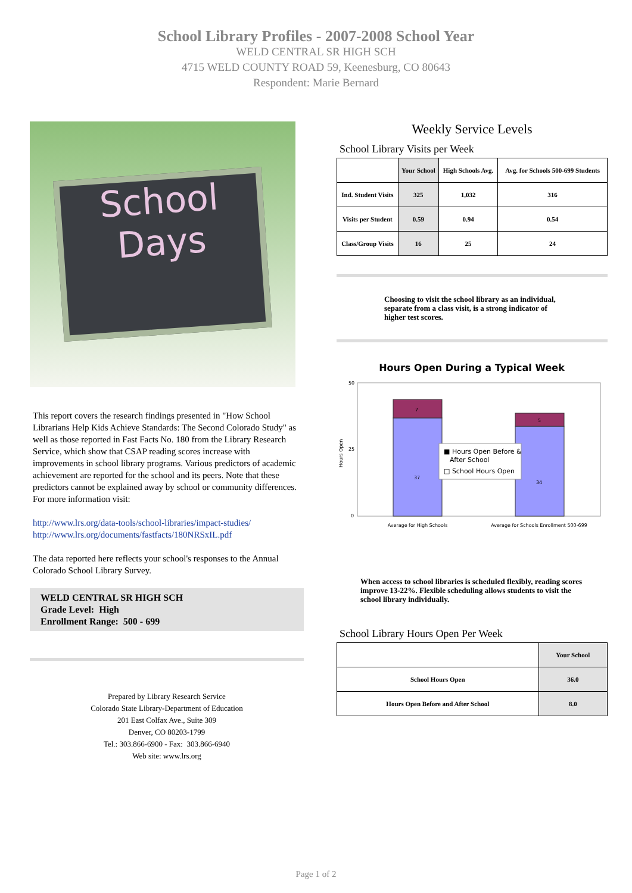School Library Profiles - 2007-2008 School Year
WELD CENTRAL SR HIGH SCH
4715 WELD COUNTY ROAD 59, Keenesburg, CO 80643
Respondent: Marie Bernard
School
Days
This report covers the research findings presented in "How School Librarians Help Kids Achieve Standards: The Second Colorado Study" as well as those reported in Fast Facts No. 180 from the Library Research Service, which show that CSAP reading scores increase with improvements in school library programs. Various predictors of academic achievement are reported for the school and its peers. Note that these predictors cannot be explained away by school or community differences. For more information visit:
http://www.lrs.org/data-tools/school-libraries/impact-studies/
http://www.lrs.org/documents/fastfacts/180NRSxIL.pdf
The data reported here reflects your school's responses to the Annual Colorado School Library Survey.
WELD CENTRAL SR HIGH SCH
Grade Level: High
Enrollment Range: 500 - 699
Prepared by Library Research Service
Colorado State Library-Department of Education
201 East Colfax Ave., Suite 309
Denver, CO 80203-1799
Tel.: 303.866-6900 - Fax: 303.866-6940
Web site: www.lrs.org
Weekly Service Levels
School Library Visits per Week
| | Your School | High Schools Avg. | Avg. for Schools 500-699 Students |
| --- | --- | --- | --- |
| Ind. Student Visits | 325 | 1,032 | 316 |
| Visits per Student | 0.59 | 0.94 | 0.54 |
| Class/Group Visits | 16 | 25 | 24 |
Choosing to visit the school library as an individual, separate from a class visit, is a strong indicator of higher test scores.
Hours Open During a Typical Week
50
25
0
Hours Open
7
37
5
34
■ Hours Open Before &
After School
□ School Hours Open
Average for High Schools
Average for Schools Enrollment 500-699
When access to school libraries is scheduled flexibly, reading scores improve 13-22%. Flexible scheduling allows students to visit the school library individually.
School Library Hours Open Per Week
| | Your School |
| --- | --- |
| School Hours Open | 36.0 |
| Hours Open Before and After School | 8.0 |
Page 1 of 2